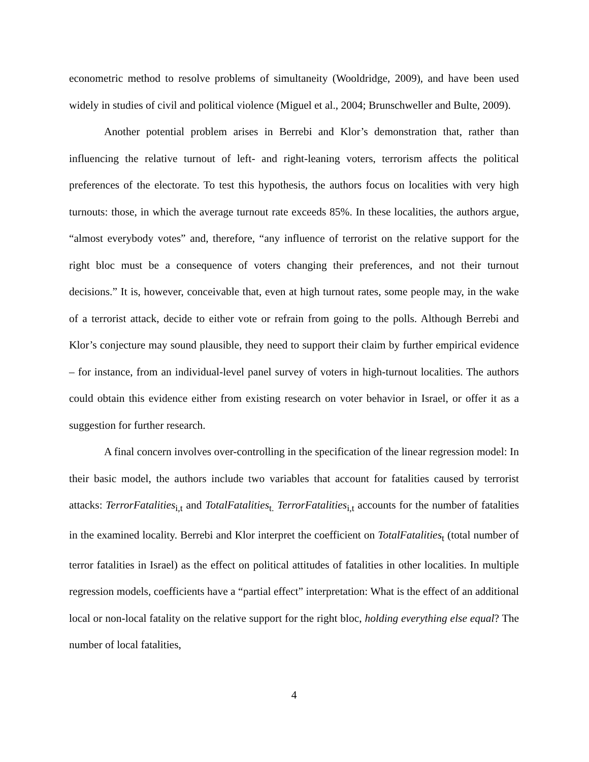econometric method to resolve problems of simultaneity (Wooldridge, 2009), and have been used widely in studies of civil and political violence (Miguel et al., 2004; Brunschweller and Bulte, 2009).
Another potential problem arises in Berrebi and Klor’s demonstration that, rather than influencing the relative turnout of left- and right-leaning voters, terrorism affects the political preferences of the electorate. To test this hypothesis, the authors focus on localities with very high turnouts: those, in which the average turnout rate exceeds 85%. In these localities, the authors argue, “almost everybody votes” and, therefore, “any influence of terrorist on the relative support for the right bloc must be a consequence of voters changing their preferences, and not their turnout decisions.” It is, however, conceivable that, even at high turnout rates, some people may, in the wake of a terrorist attack, decide to either vote or refrain from going to the polls. Although Berrebi and Klor’s conjecture may sound plausible, they need to support their claim by further empirical evidence – for instance, from an individual-level panel survey of voters in high-turnout localities. The authors could obtain this evidence either from existing research on voter behavior in Israel, or offer it as a suggestion for further research.
A final concern involves over-controlling in the specification of the linear regression model: In their basic model, the authors include two variables that account for fatalities caused by terrorist attacks: TerrorFatalities<sub>i,t</sub> and TotalFatalities<sub>t.</sub> TerrorFatalities<sub>i,t</sub> accounts for the number of fatalities in the examined locality. Berrebi and Klor interpret the coefficient on TotalFatalities<sub>t</sub> (total number of terror fatalities in Israel) as the effect on political attitudes of fatalities in other localities. In multiple regression models, coefficients have a “partial effect” interpretation: What is the effect of an additional local or non-local fatality on the relative support for the right bloc, holding everything else equal? The number of local fatalities,
4